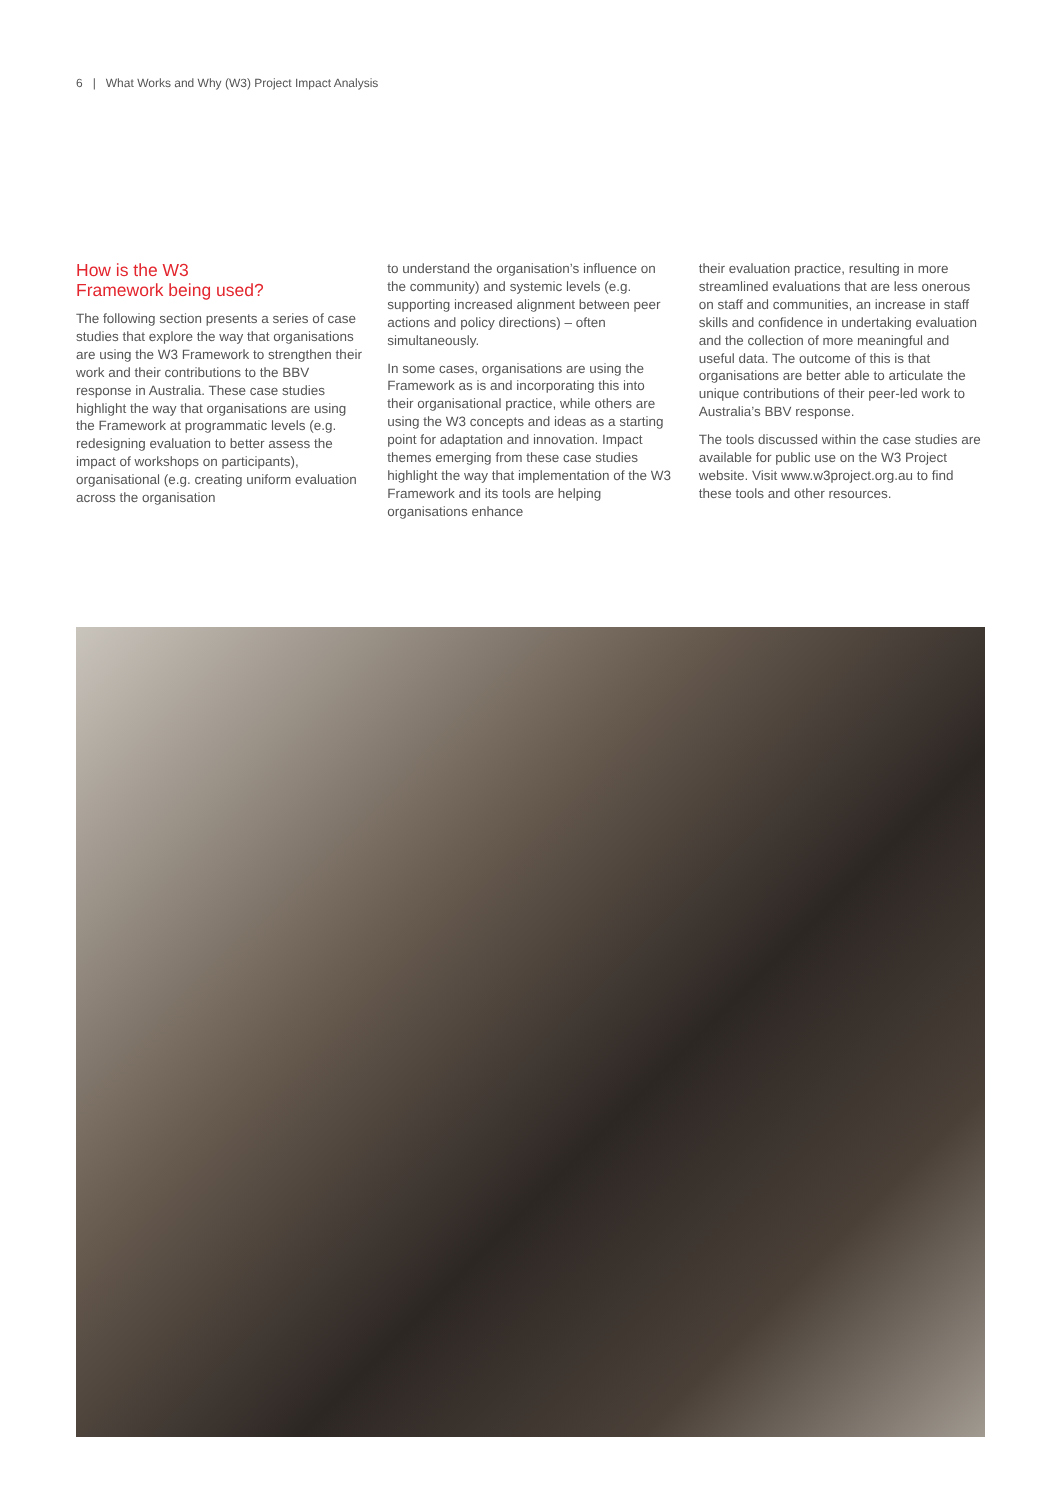6 | What Works and Why (W3) Project Impact Analysis
How is the W3
Framework being used?
The following section presents a series of case studies that explore the way that organisations are using the W3 Framework to strengthen their work and their contributions to the BBV response in Australia. These case studies highlight the way that organisations are using the Framework at programmatic levels (e.g. redesigning evaluation to better assess the impact of workshops on participants), organisational (e.g. creating uniform evaluation across the organisation
to understand the organisation’s influence on the community) and systemic levels (e.g. supporting increased alignment between peer actions and policy directions) – often simultaneously.
In some cases, organisations are using the Framework as is and incorporating this into their organisational practice, while others are using the W3 concepts and ideas as a starting point for adaptation and innovation. Impact themes emerging from these case studies highlight the way that implementation of the W3 Framework and its tools are helping organisations enhance
their evaluation practice, resulting in more streamlined evaluations that are less onerous on staff and communities, an increase in staff skills and confidence in undertaking evaluation and the collection of more meaningful and useful data. The outcome of this is that organisations are better able to articulate the unique contributions of their peer-led work to Australia’s BBV response.
The tools discussed within the case studies are available for public use on the W3 Project website. Visit www.w3project.org.au to find these tools and other resources.